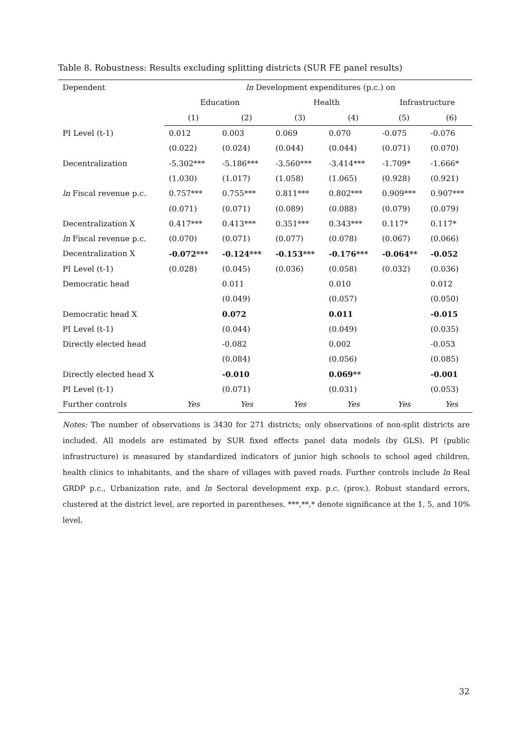Table 8. Robustness: Results excluding splitting districts (SUR FE panel results)
| Dependent | ln Development expenditures (p.c.) on | | | | | |
| | Education | | Health | | Infrastructure | |
| | (1) | (2) | (3) | (4) | (5) | (6) |
| PI Level (t-1) | 0.012 | 0.003 | 0.069 | 0.070 | -0.075 | -0.076 |
| | (0.022) | (0.024) | (0.044) | (0.044) | (0.071) | (0.070) |
| Decentralization | -5.302*** | -5.186*** | -3.560*** | -3.414*** | -1.709* | -1.666* |
| | (1.030) | (1.017) | (1.058) | (1.065) | (0.928) | (0.921) |
| ln Fiscal revenue p.c. | 0.757*** | 0.755*** | 0.811*** | 0.802*** | 0.909*** | 0.907*** |
| | (0.071) | (0.071) | (0.089) | (0.088) | (0.079) | (0.079) |
| Decentralization X | 0.417*** | 0.413*** | 0.351*** | 0.343*** | 0.117* | 0.117* |
| ln Fiscal revenue p.c. | (0.070) | (0.071) | (0.077) | (0.078) | (0.067) | (0.066) |
| Decentralization X | -0.072*** | -0.124*** | -0.153*** | -0.176*** | -0.064** | -0.052 |
| PI Level (t-1) | (0.028) | (0.045) | (0.036) | (0.058) | (0.032) | (0.036) |
| Democratic head | | 0.011 | | 0.010 | | 0.012 |
| | | (0.049) | | (0.057) | | (0.050) |
| Democratic head X | | 0.072 | | 0.011 | | -0.015 |
| PI Level (t-1) | | (0.044) | | (0.049) | | (0.035) |
| Directly elected head | | -0.082 | | 0.002 | | -0.053 |
| | | (0.084) | | (0.056) | | (0.085) |
| Directly elected head X | | -0.010 | | 0.069** | | -0.001 |
| PI Level (t-1) | | (0.071) | | (0.031) | | (0.053) |
| Further controls | Yes | Yes | Yes | Yes | Yes | Yes |
Notes: The number of observations is 3430 for 271 districts; only observations of non-split districts are included. All models are estimated by SUR fixed effects panel data models (by GLS). PI (public infrastructure) is measured by standardized indicators of junior high schools to school aged children, health clinics to inhabitants, and the share of villages with paved roads. Further controls include ln Real GRDP p.c., Urbanization rate, and ln Sectoral development exp. p.c. (prov.). Robust standard errors, clustered at the district level, are reported in parentheses. ***,**,* denote significance at the 1, 5, and 10% level.
32